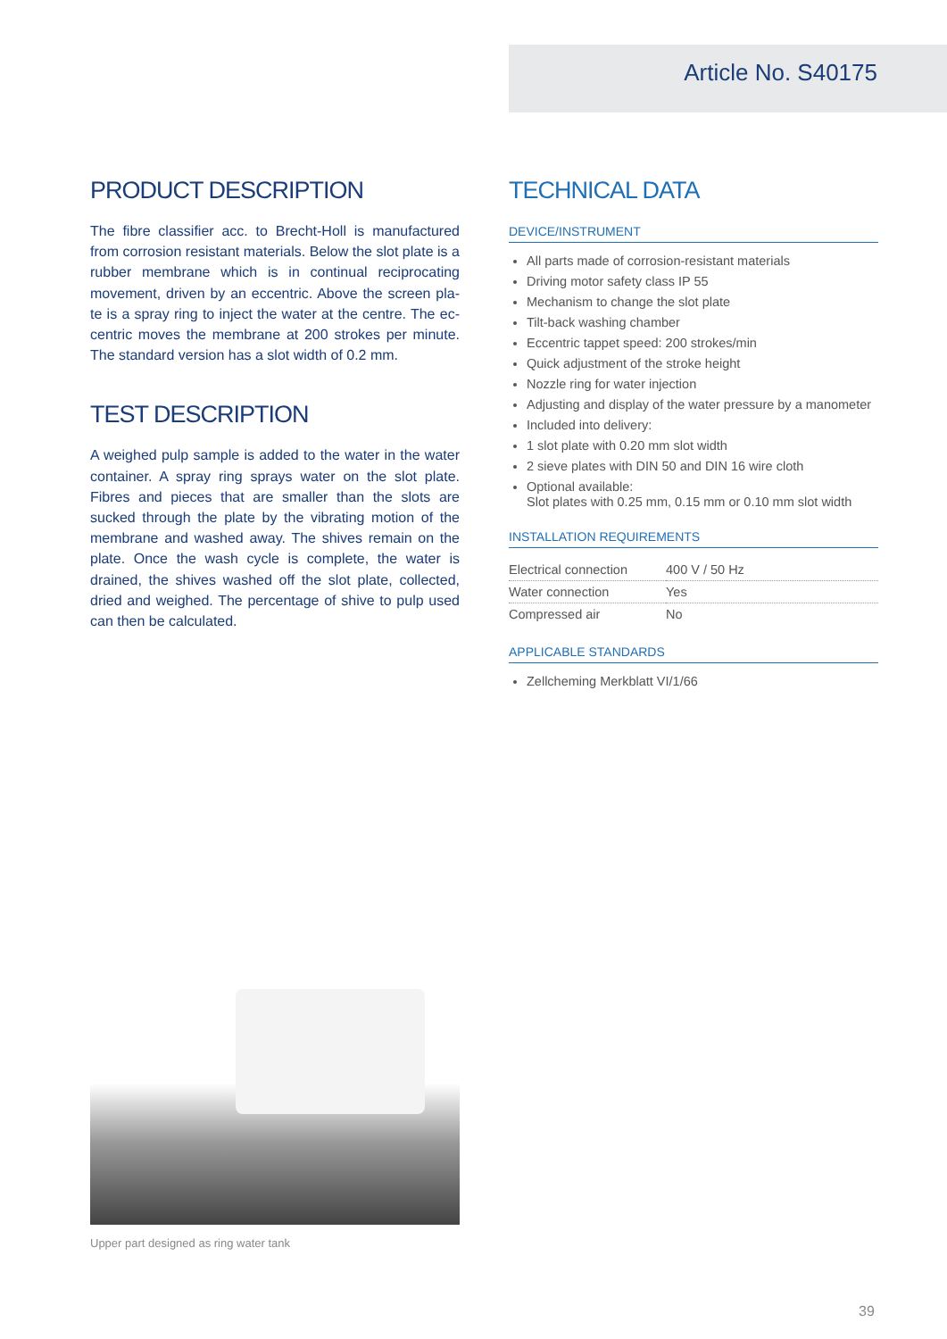Article No. S40175
PRODUCT DESCRIPTION
The fibre classifier acc. to Brecht-Holl is manufactured from corrosion resistant materials. Below the slot plate is a rubber membrane which is in continual reciprocating movement, driven by an eccentric. Above the screen pla-te is a spray ring to inject the water at the centre. The ec-centric moves the membrane at 200 strokes per minute. The standard version has a slot width of 0.2 mm.
TEST DESCRIPTION
A weighed pulp sample is added to the water in the water container. A spray ring sprays water on the slot plate. Fibres and pieces that are smaller than the slots are sucked through the plate by the vibrating motion of the membrane and washed away. The shives remain on the plate. Once the wash cycle is complete, the water is drained, the shives washed off the slot plate, collected, dried and weighed. The percentage of shive to pulp used can then be calculated.
TECHNICAL DATA
DEVICE/INSTRUMENT
All parts made of corrosion-resistant materials
Driving motor safety class IP 55
Mechanism to change the slot plate
Tilt-back washing chamber
Eccentric tappet speed: 200 strokes/min
Quick adjustment of the stroke height
Nozzle ring for water injection
Adjusting and display of the water pressure by a manometer
Included into delivery:
1 slot plate with 0.20 mm slot width
2 sieve plates with DIN 50 and DIN 16 wire cloth
Optional available:
Slot plates with 0.25 mm, 0.15 mm or 0.10 mm slot width
INSTALLATION REQUIREMENTS
| Electrical connection | 400 V / 50 Hz |
| Water connection | Yes |
| Compressed air | No |
APPLICABLE STANDARDS
Zellcheming Merkblatt VI/1/66
Upper part designed as ring water tank
39